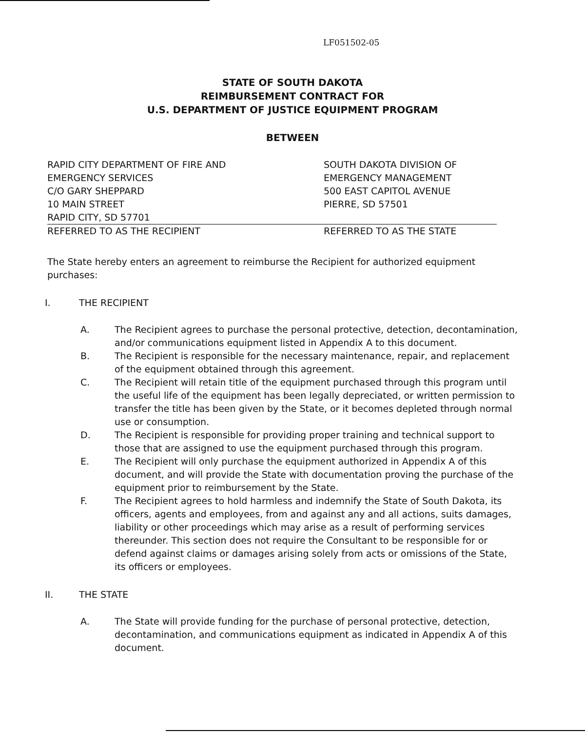LF051502-05
STATE OF SOUTH DAKOTA
REIMBURSEMENT CONTRACT FOR
U.S. DEPARTMENT OF JUSTICE EQUIPMENT PROGRAM
BETWEEN
RAPID CITY DEPARTMENT OF FIRE AND
EMERGENCY SERVICES
C/O GARY SHEPPARD
10 MAIN STREET
RAPID CITY, SD 57701
REFERRED TO AS THE RECIPIENT
SOUTH DAKOTA DIVISION OF
EMERGENCY MANAGEMENT
500 EAST CAPITOL AVENUE
PIERRE, SD 57501
REFERRED TO AS THE STATE
The State hereby enters an agreement to reimburse the Recipient for authorized equipment purchases:
I. THE RECIPIENT
A. The Recipient agrees to purchase the personal protective, detection, decontamination, and/or communications equipment listed in Appendix A to this document.
B. The Recipient is responsible for the necessary maintenance, repair, and replacement of the equipment obtained through this agreement.
C. The Recipient will retain title of the equipment purchased through this program until the useful life of the equipment has been legally depreciated, or written permission to transfer the title has been given by the State, or it becomes depleted through normal use or consumption.
D. The Recipient is responsible for providing proper training and technical support to those that are assigned to use the equipment purchased through this program.
E. The Recipient will only purchase the equipment authorized in Appendix A of this document, and will provide the State with documentation proving the purchase of the equipment prior to reimbursement by the State.
F. The Recipient agrees to hold harmless and indemnify the State of South Dakota, its officers, agents and employees, from and against any and all actions, suits damages, liability or other proceedings which may arise as a result of performing services thereunder. This section does not require the Consultant to be responsible for or defend against claims or damages arising solely from acts or omissions of the State, its officers or employees.
II. THE STATE
A. The State will provide funding for the purchase of personal protective, detection, decontamination, and communications equipment as indicated in Appendix A of this document.